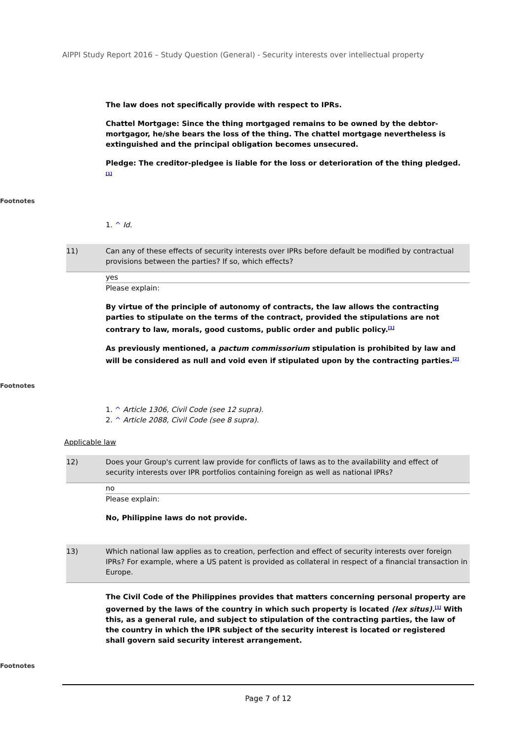AIPPI Study Report 2016 – Study Question (General) - Security interests over intellectual property
The law does not specifically provide with respect to IPRs.
Chattel Mortgage: Since the thing mortgaged remains to be owned by the debtor-mortgagor, he/she bears the loss of the thing. The chattel mortgage nevertheless is extinguished and the principal obligation becomes unsecured.
Pledge: The creditor-pledgee is liable for the loss or deterioration of the thing pledged.<sup>[1]</sup>
Footnotes
1. ^ Id.
11) Can any of these effects of security interests over IPRs before default be modified by contractual provisions between the parties? If so, which effects?
yes
Please explain:
By virtue of the principle of autonomy of contracts, the law allows the contracting parties to stipulate on the terms of the contract, provided the stipulations are not contrary to law, morals, good customs, public order and public policy.<sup>[1]</sup>
As previously mentioned, a pactum commissorium stipulation is prohibited by law and will be considered as null and void even if stipulated upon by the contracting parties.<sup>[2]</sup>
Footnotes
1. ^ Article 1306, Civil Code (see 12 supra).
2. ^ Article 2088, Civil Code (see 8 supra).
Applicable law
12) Does your Group's current law provide for conflicts of laws as to the availability and effect of security interests over IPR portfolios containing foreign as well as national IPRs?
no
Please explain:
No, Philippine laws do not provide.
13) Which national law applies as to creation, perfection and effect of security interests over foreign IPRs? For example, where a US patent is provided as collateral in respect of a financial transaction in Europe.
The Civil Code of the Philippines provides that matters concerning personal property are governed by the laws of the country in which such property is located (lex situs).<sup>[1]</sup> With this, as a general rule, and subject to stipulation of the contracting parties, the law of the country in which the IPR subject of the security interest is located or registered shall govern said security interest arrangement.
Footnotes
Page 7 of 12